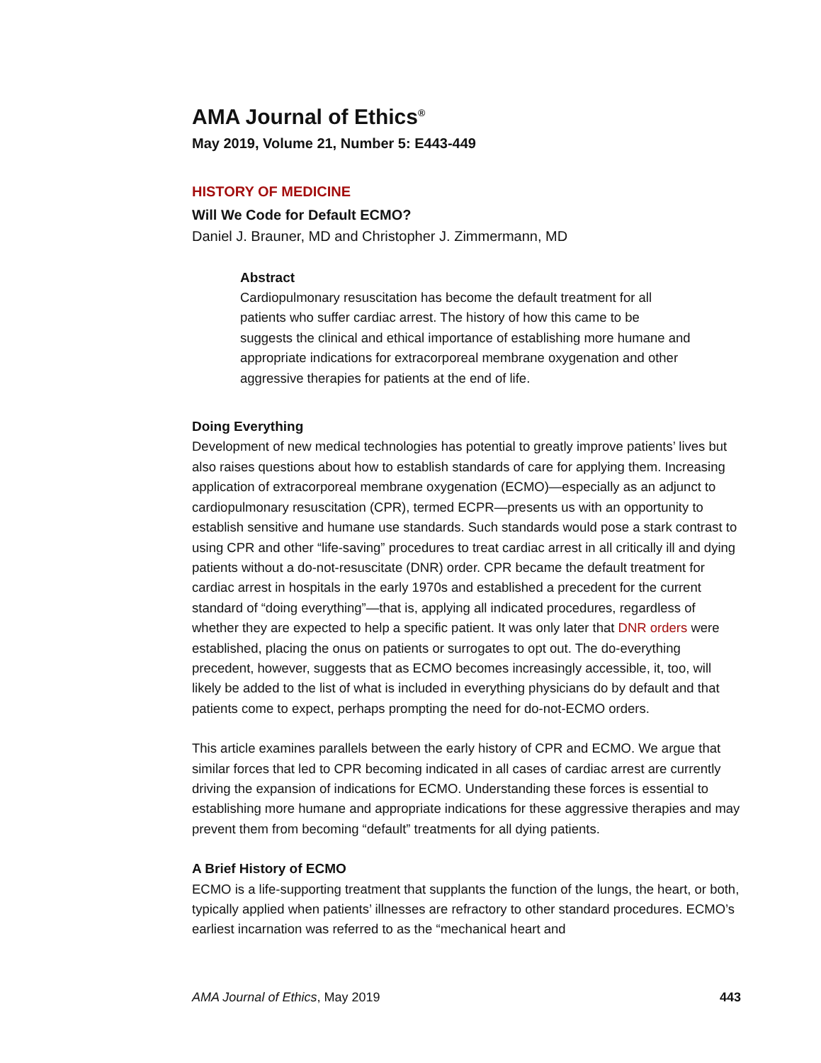AMA Journal of Ethics<sup>®</sup>
May 2019, Volume 21, Number 5: E443-449
HISTORY OF MEDICINE
Will We Code for Default ECMO?
Daniel J. Brauner, MD and Christopher J. Zimmermann, MD
Abstract
Cardiopulmonary resuscitation has become the default treatment for all patients who suffer cardiac arrest. The history of how this came to be suggests the clinical and ethical importance of establishing more humane and appropriate indications for extracorporeal membrane oxygenation and other aggressive therapies for patients at the end of life.
Doing Everything
Development of new medical technologies has potential to greatly improve patients’ lives but also raises questions about how to establish standards of care for applying them. Increasing application of extracorporeal membrane oxygenation (ECMO)—especially as an adjunct to cardiopulmonary resuscitation (CPR), termed ECPR—presents us with an opportunity to establish sensitive and humane use standards. Such standards would pose a stark contrast to using CPR and other “life-saving” procedures to treat cardiac arrest in all critically ill and dying patients without a do-not-resuscitate (DNR) order. CPR became the default treatment for cardiac arrest in hospitals in the early 1970s and established a precedent for the current standard of “doing everything”—that is, applying all indicated procedures, regardless of whether they are expected to help a specific patient. It was only later that DNR orders were established, placing the onus on patients or surrogates to opt out. The do-everything precedent, however, suggests that as ECMO becomes increasingly accessible, it, too, will likely be added to the list of what is included in everything physicians do by default and that patients come to expect, perhaps prompting the need for do-not-ECMO orders.
This article examines parallels between the early history of CPR and ECMO. We argue that similar forces that led to CPR becoming indicated in all cases of cardiac arrest are currently driving the expansion of indications for ECMO. Understanding these forces is essential to establishing more humane and appropriate indications for these aggressive therapies and may prevent them from becoming “default” treatments for all dying patients.
A Brief History of ECMO
ECMO is a life-supporting treatment that supplants the function of the lungs, the heart, or both, typically applied when patients’ illnesses are refractory to other standard procedures. ECMO’s earliest incarnation was referred to as the “mechanical heart and
AMA Journal of Ethics, May 2019 443